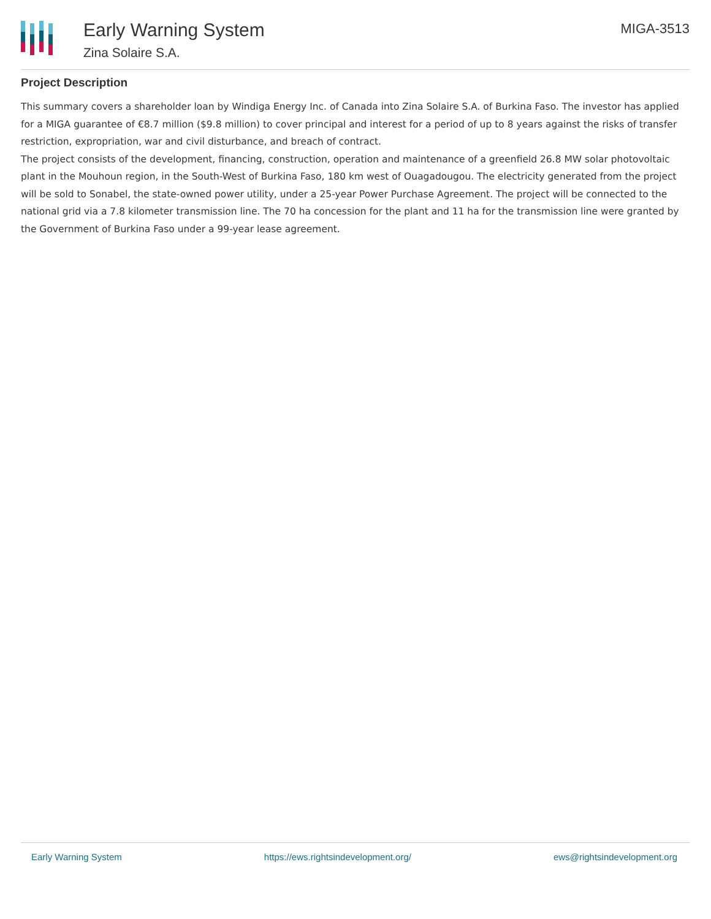Early Warning System
Zina Solaire S.A.
MIGA-3513
Project Description
This summary covers a shareholder loan by Windiga Energy Inc. of Canada into Zina Solaire S.A. of Burkina Faso. The investor has applied for a MIGA guarantee of €8.7 million ($9.8 million) to cover principal and interest for a period of up to 8 years against the risks of transfer restriction, expropriation, war and civil disturbance, and breach of contract.
The project consists of the development, financing, construction, operation and maintenance of a greenfield 26.8 MW solar photovoltaic plant in the Mouhoun region, in the South-West of Burkina Faso, 180 km west of Ouagadougou. The electricity generated from the project will be sold to Sonabel, the state-owned power utility, under a 25-year Power Purchase Agreement. The project will be connected to the national grid via a 7.8 kilometer transmission line. The 70 ha concession for the plant and 11 ha for the transmission line were granted by the Government of Burkina Faso under a 99-year lease agreement.
Early Warning System https://ews.rightsindevelopment.org/ ews@rightsindevelopment.org